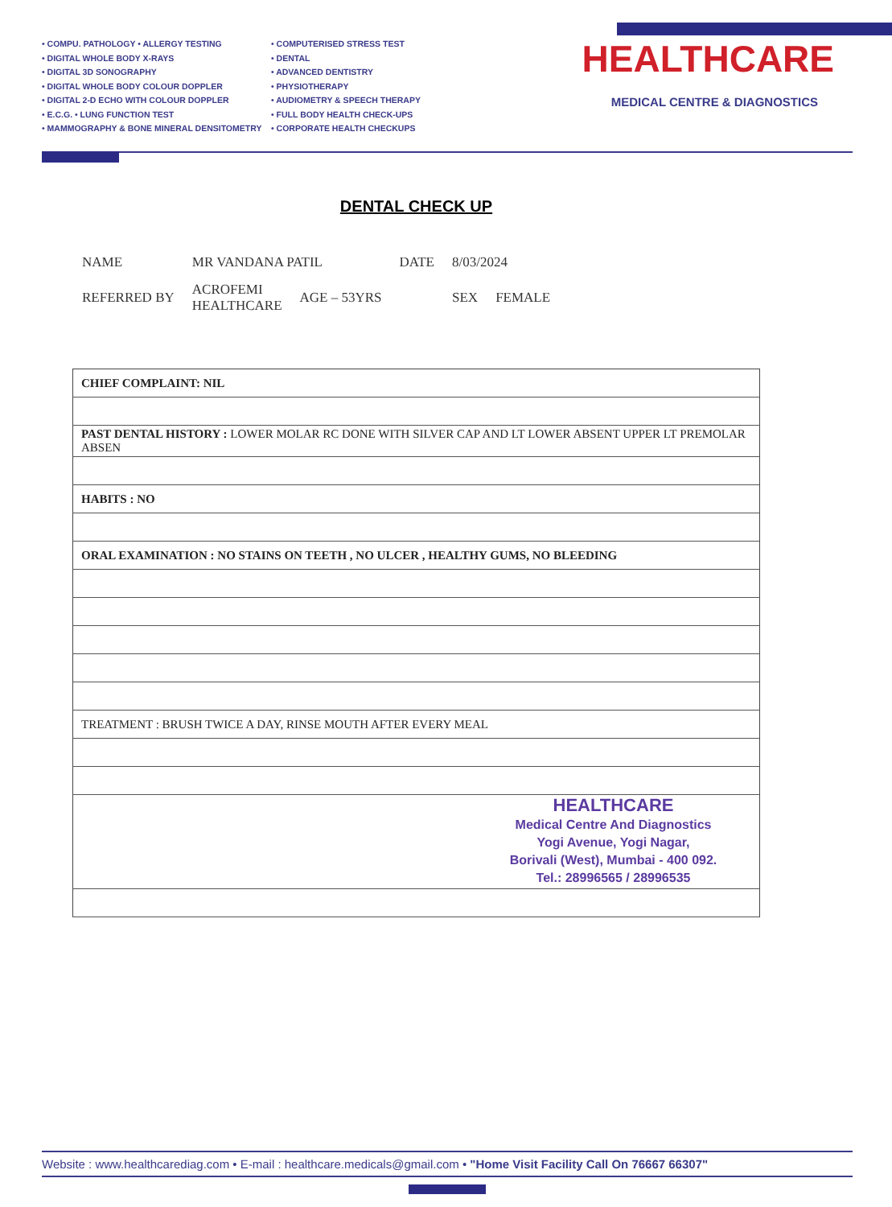• COMPU. PATHOLOGY • ALLERGY TESTING
• DIGITAL WHOLE BODY X-RAYS
• DIGITAL 3D SONOGRAPHY
• DIGITAL WHOLE BODY COLOUR DOPPLER
• DIGITAL 2-D ECHO WITH COLOUR DOPPLER
• E.C.G. • LUNG FUNCTION TEST
• MAMMOGRAPHY & BONE MINERAL DENSITOMETRY
• COMPUTERISED STRESS TEST
• DENTAL
• ADVANCED DENTISTRY
• PHYSIOTHERAPY
• AUDIOMETRY & SPEECH THERAPY
• FULL BODY HEALTH CHECK-UPS
• CORPORATE HEALTH CHECKUPS
HEALTHCARE
MEDICAL CENTRE & DIAGNOSTICS
DENTAL CHECK UP
| NAME | MR VANDANA PATIL | | DATE | 8/03/2024 | |
| REFERRED BY | ACROFEMI HEALTHCARE | AGE – 53YRS | | SEX | FEMALE |
| CHIEF COMPLAINT: NIL |
| PAST DENTAL HISTORY : LOWER MOLAR RC DONE WITH SILVER CAP AND LT LOWER ABSENT UPPER LT PREMOLAR ABSEN |
| HABITS : NO |
| ORAL EXAMINATION : NO STAINS ON TEETH , NO ULCER , HEALTHY GUMS, NO BLEEDING |
| TREATMENT : BRUSH TWICE A DAY, RINSE MOUTH AFTER EVERY MEAL |
| HEALTHCARE Medical Centre And Diagnostics Yogi Avenue, Yogi Nagar, Borivali (West), Mumbai - 400 092. Tel.: 28996565 / 28996535 |
Website : www.healthcarediag.com • E-mail : healthcare.medicals@gmail.com • "Home Visit Facility Call On 76667 66307"